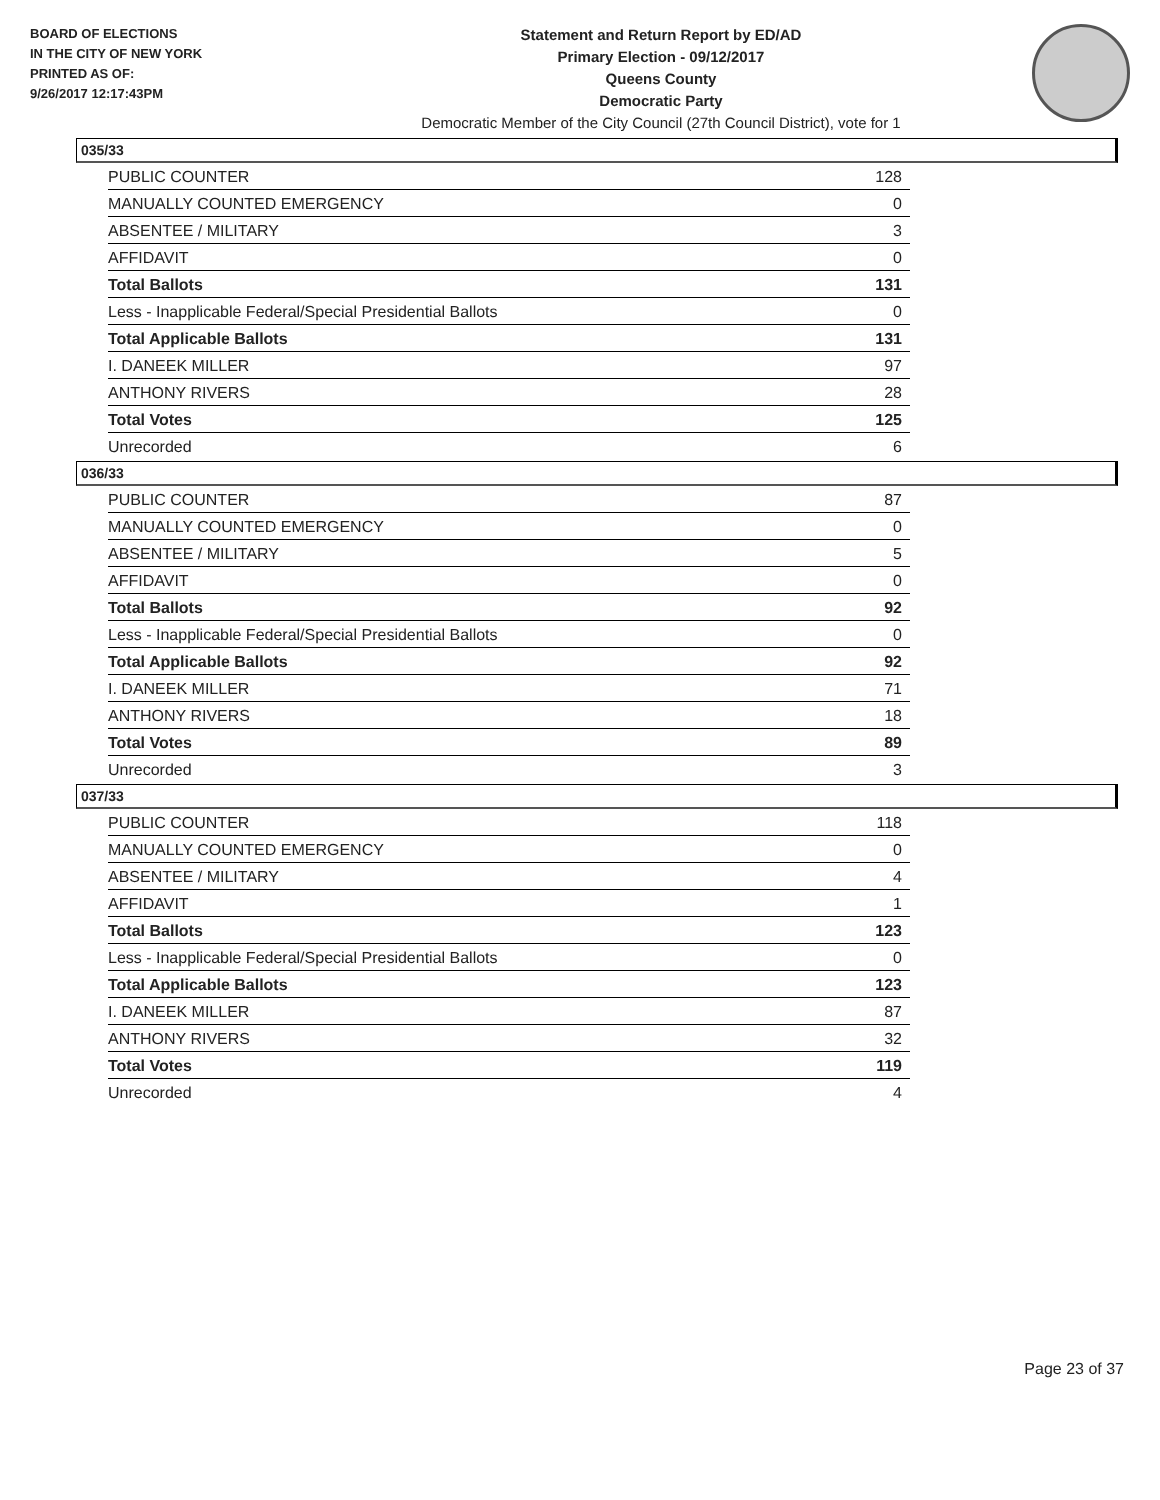BOARD OF ELECTIONS
IN THE CITY OF NEW YORK
PRINTED AS OF:
9/26/2017 12:17:43PM
Statement and Return Report by ED/AD
Primary Election - 09/12/2017
Queens County
Democratic Party
Democratic Member of the City Council (27th Council District), vote for 1
035/33
| PUBLIC COUNTER | 128 |
| MANUALLY COUNTED EMERGENCY | 0 |
| ABSENTEE / MILITARY | 3 |
| AFFIDAVIT | 0 |
| Total Ballots | 131 |
| Less - Inapplicable Federal/Special Presidential Ballots | 0 |
| Total Applicable Ballots | 131 |
| I. DANEEK MILLER | 97 |
| ANTHONY RIVERS | 28 |
| Total Votes | 125 |
| Unrecorded | 6 |
036/33
| PUBLIC COUNTER | 87 |
| MANUALLY COUNTED EMERGENCY | 0 |
| ABSENTEE / MILITARY | 5 |
| AFFIDAVIT | 0 |
| Total Ballots | 92 |
| Less - Inapplicable Federal/Special Presidential Ballots | 0 |
| Total Applicable Ballots | 92 |
| I. DANEEK MILLER | 71 |
| ANTHONY RIVERS | 18 |
| Total Votes | 89 |
| Unrecorded | 3 |
037/33
| PUBLIC COUNTER | 118 |
| MANUALLY COUNTED EMERGENCY | 0 |
| ABSENTEE / MILITARY | 4 |
| AFFIDAVIT | 1 |
| Total Ballots | 123 |
| Less - Inapplicable Federal/Special Presidential Ballots | 0 |
| Total Applicable Ballots | 123 |
| I. DANEEK MILLER | 87 |
| ANTHONY RIVERS | 32 |
| Total Votes | 119 |
| Unrecorded | 4 |
Page 23 of 37